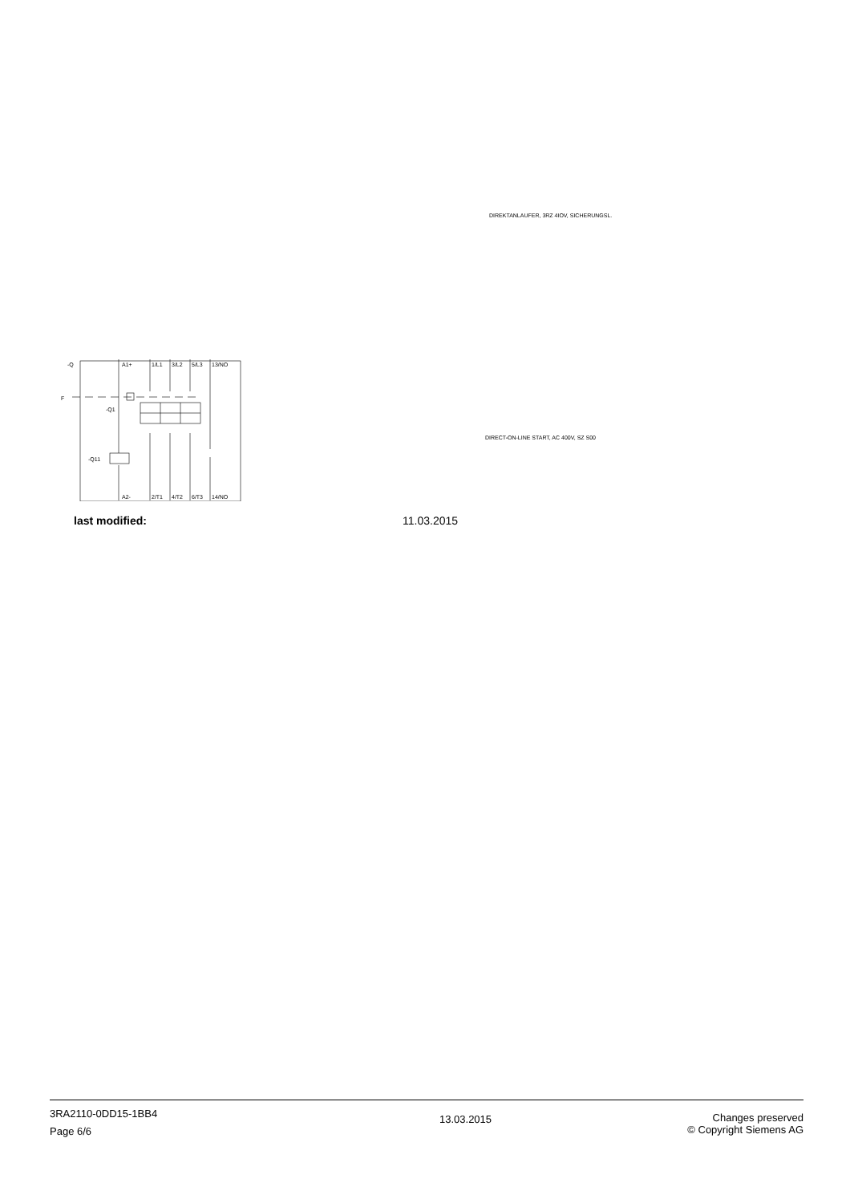DIREKTANLAUFER, 3RZ 4IOV, SICHERUNGSL.
DIRECT-ON-LINE START, AC 400V, SZ S00
-Q
F
-Q1
-Q11
A1+
1/L1
3/L2
5/L3
13/NO
A2-
2/T1
4/T2
6/T3
14/NO
last modified: 11.03.2015
3RA2110-0DD15-1BB4
Page 6/6
13.03.2015
Changes preserved
© Copyright Siemens AG